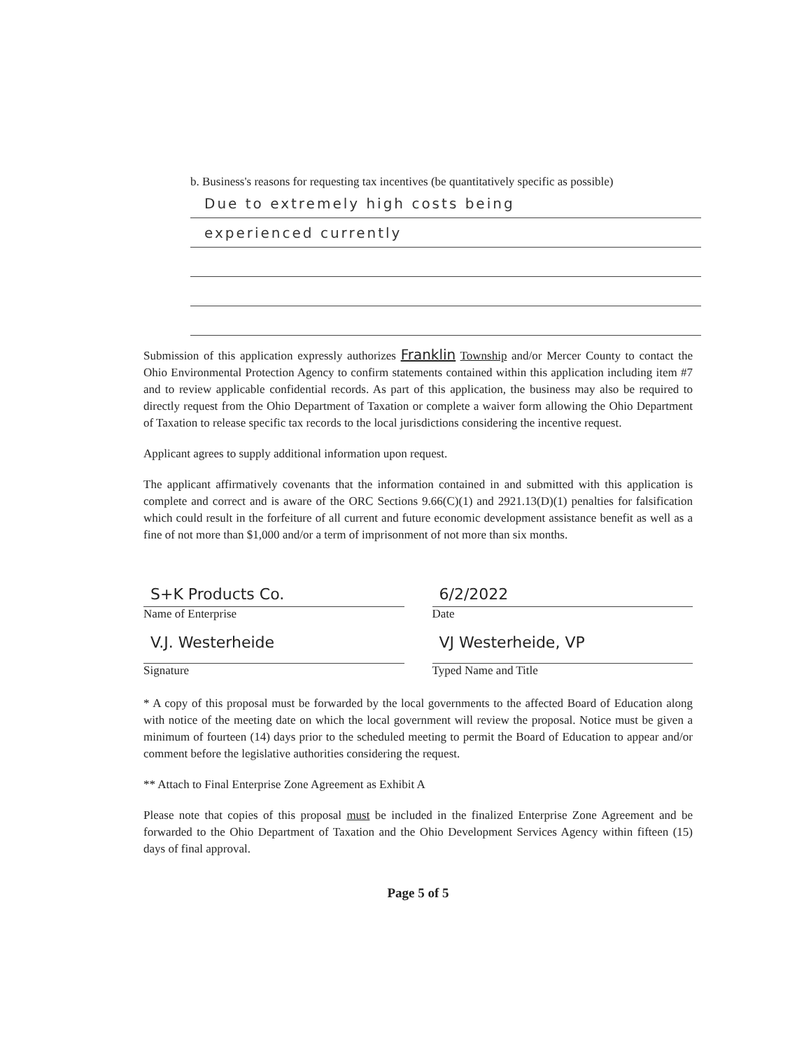b. Business's reasons for requesting tax incentives (be quantitatively specific as possible)
Due to extremely high costs being
experienced currently
Submission of this application expressly authorizes Franklin Township and/or Mercer County to contact the Ohio Environmental Protection Agency to confirm statements contained within this application including item #7 and to review applicable confidential records. As part of this application, the business may also be required to directly request from the Ohio Department of Taxation or complete a waiver form allowing the Ohio Department of Taxation to release specific tax records to the local jurisdictions considering the incentive request.
Applicant agrees to supply additional information upon request.
The applicant affirmatively covenants that the information contained in and submitted with this application is complete and correct and is aware of the ORC Sections 9.66(C)(1) and 2921.13(D)(1) penalties for falsification which could result in the forfeiture of all current and future economic development assistance benefit as well as a fine of not more than $1,000 and/or a term of imprisonment of not more than six months.
S+K Products Co.
Name of Enterprise
V.J. Westerheide
Signature
6/2/2022
Date
VJ Westerheide, VP
Typed Name and Title
* A copy of this proposal must be forwarded by the local governments to the affected Board of Education along with notice of the meeting date on which the local government will review the proposal. Notice must be given a minimum of fourteen (14) days prior to the scheduled meeting to permit the Board of Education to appear and/or comment before the legislative authorities considering the request.
** Attach to Final Enterprise Zone Agreement as Exhibit A
Please note that copies of this proposal must be included in the finalized Enterprise Zone Agreement and be forwarded to the Ohio Department of Taxation and the Ohio Development Services Agency within fifteen (15) days of final approval.
Page 5 of 5